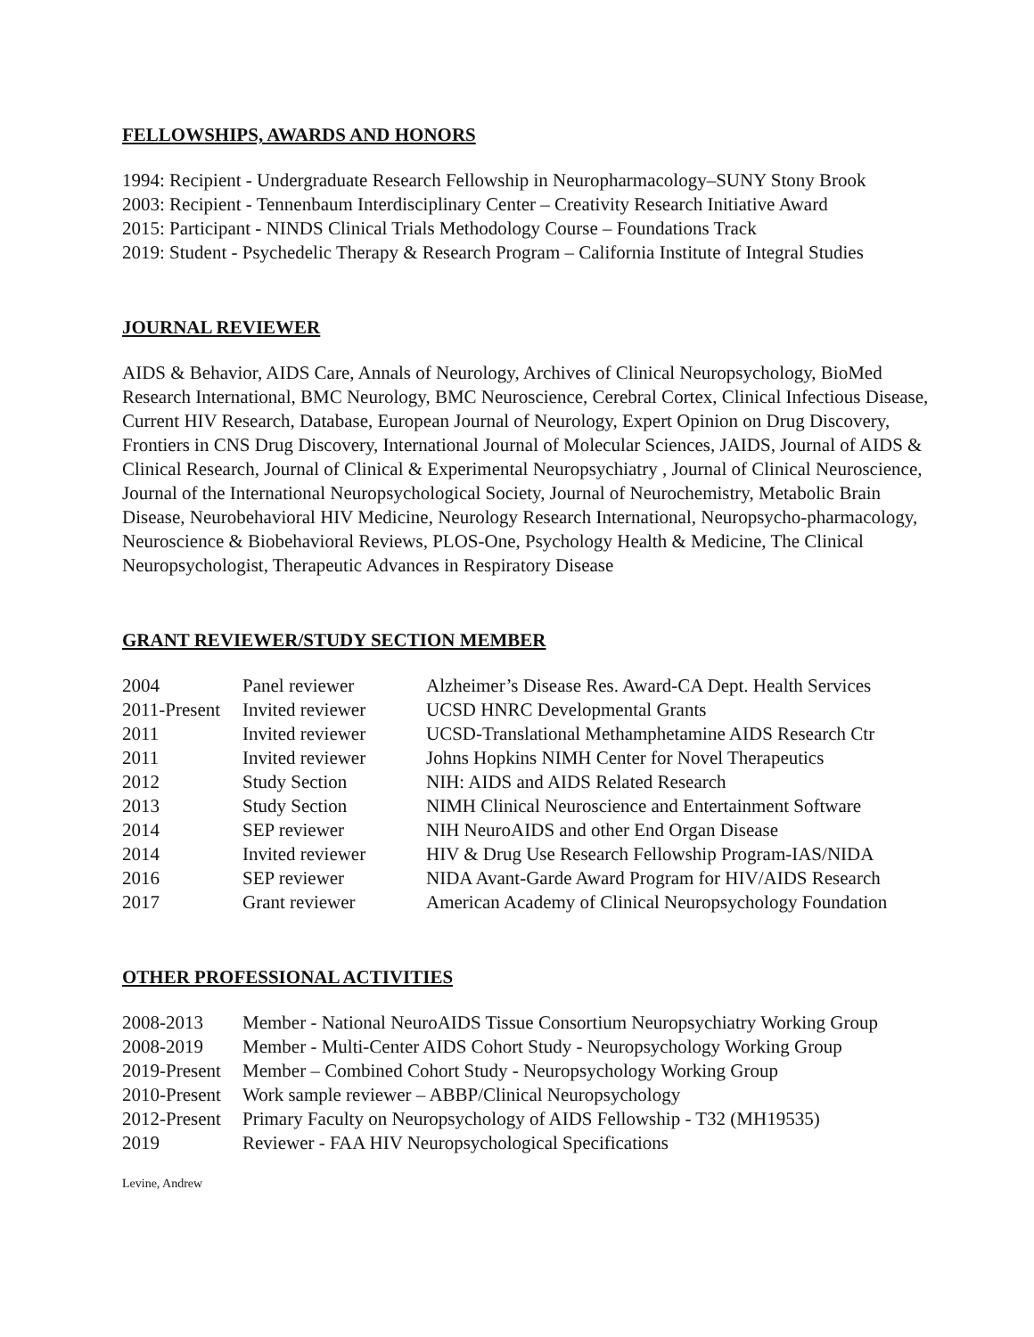FELLOWSHIPS, AWARDS AND HONORS
1994: Recipient - Undergraduate Research Fellowship in Neuropharmacology–SUNY Stony Brook
2003: Recipient - Tennenbaum Interdisciplinary Center – Creativity Research Initiative Award
2015: Participant - NINDS Clinical Trials Methodology Course – Foundations Track
2019: Student - Psychedelic Therapy & Research Program – California Institute of Integral Studies
JOURNAL REVIEWER
AIDS & Behavior, AIDS Care, Annals of Neurology, Archives of Clinical Neuropsychology, BioMed Research International, BMC Neurology, BMC Neuroscience, Cerebral Cortex, Clinical Infectious Disease, Current HIV Research, Database, European Journal of Neurology, Expert Opinion on Drug Discovery, Frontiers in CNS Drug Discovery, International Journal of Molecular Sciences, JAIDS, Journal of AIDS & Clinical Research, Journal of Clinical & Experimental Neuropsychiatry , Journal of Clinical Neuroscience, Journal of the International Neuropsychological Society, Journal of Neurochemistry, Metabolic Brain Disease, Neurobehavioral HIV Medicine, Neurology Research International, Neuropsycho-pharmacology, Neuroscience & Biobehavioral Reviews, PLOS-One, Psychology Health & Medicine, The Clinical Neuropsychologist, Therapeutic Advances in Respiratory Disease
GRANT REVIEWER/STUDY SECTION MEMBER
| 2004 | Panel reviewer | Alzheimer’s Disease Res. Award-CA Dept. Health Services |
| 2011-Present | Invited reviewer | UCSD HNRC Developmental Grants |
| 2011 | Invited reviewer | UCSD-Translational Methamphetamine AIDS Research Ctr |
| 2011 | Invited reviewer | Johns Hopkins NIMH Center for Novel Therapeutics |
| 2012 | Study Section | NIH: AIDS and AIDS Related Research |
| 2013 | Study Section | NIMH Clinical Neuroscience and Entertainment Software |
| 2014 | SEP reviewer | NIH NeuroAIDS and other End Organ Disease |
| 2014 | Invited reviewer | HIV & Drug Use Research Fellowship Program-IAS/NIDA |
| 2016 | SEP reviewer | NIDA Avant-Garde Award Program for HIV/AIDS Research |
| 2017 | Grant reviewer | American Academy of Clinical Neuropsychology Foundation |
OTHER PROFESSIONAL ACTIVITIES
| 2008-2013 | Member - National NeuroAIDS Tissue Consortium Neuropsychiatry Working Group |
| 2008-2019 | Member - Multi-Center AIDS Cohort Study - Neuropsychology Working Group |
| 2019-Present | Member – Combined Cohort Study - Neuropsychology Working Group |
| 2010-Present | Work sample reviewer – ABBP/Clinical Neuropsychology |
| 2012-Present | Primary Faculty on Neuropsychology of AIDS Fellowship - T32 (MH19535) |
| 2019 | Reviewer - FAA HIV Neuropsychological Specifications |
Levine, Andrew